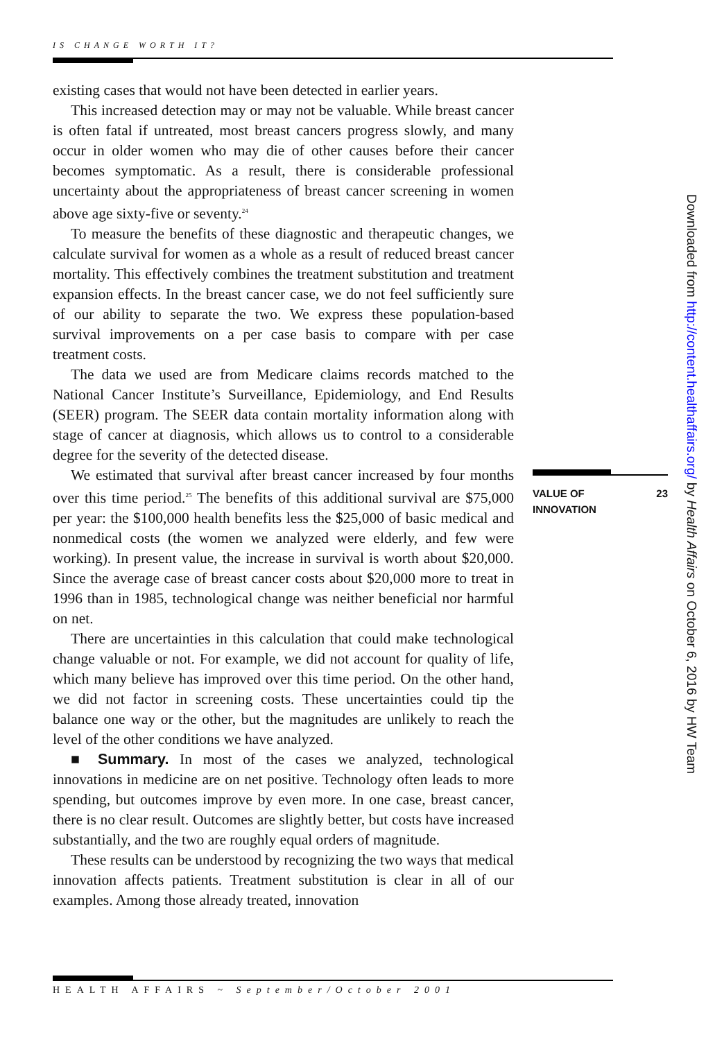IS CHANGE WORTH IT?
existing cases that would not have been detected in earlier years.
This increased detection may or may not be valuable. While breast cancer is often fatal if untreated, most breast cancers progress slowly, and many occur in older women who may die of other causes before their cancer becomes symptomatic. As a result, there is considerable professional uncertainty about the appropriateness of breast cancer screening in women above age sixty-five or seventy.<sup>24</sup>
To measure the benefits of these diagnostic and therapeutic changes, we calculate survival for women as a whole as a result of reduced breast cancer mortality. This effectively combines the treatment substitution and treatment expansion effects. In the breast cancer case, we do not feel sufficiently sure of our ability to separate the two. We express these population-based survival improvements on a per case basis to compare with per case treatment costs.
The data we used are from Medicare claims records matched to the National Cancer Institute’s Surveillance, Epidemiology, and End Results (SEER) program. The SEER data contain mortality information along with stage of cancer at diagnosis, which allows us to control to a considerable degree for the severity of the detected disease.
We estimated that survival after breast cancer increased by four months over this time period.<sup>25</sup> The benefits of this additional survival are $75,000 per year: the $100,000 health benefits less the $25,000 of basic medical and nonmedical costs (the women we analyzed were elderly, and few were working). In present value, the increase in survival is worth about $20,000. Since the average case of breast cancer costs about $20,000 more to treat in 1996 than in 1985, technological change was neither beneficial nor harmful on net.
There are uncertainties in this calculation that could make technological change valuable or not. For example, we did not account for quality of life, which many believe has improved over this time period. On the other hand, we did not factor in screening costs. These uncertainties could tip the balance one way or the other, but the magnitudes are unlikely to reach the level of the other conditions we have analyzed.
■ Summary. In most of the cases we analyzed, technological innovations in medicine are on net positive. Technology often leads to more spending, but outcomes improve by even more. In one case, breast cancer, there is no clear result. Outcomes are slightly better, but costs have increased substantially, and the two are roughly equal orders of magnitude.
These results can be understood by recognizing the two ways that medical innovation affects patients. Treatment substitution is clear in all of our examples. Among those already treated, innovation
VALUE OF
INNOVATION 23
Downloaded from http://content.healthaffairs.org/ by Health Affairs on October 6, 2016 by HW Team
HEALTH AFFAIRS ~ September/October 2001